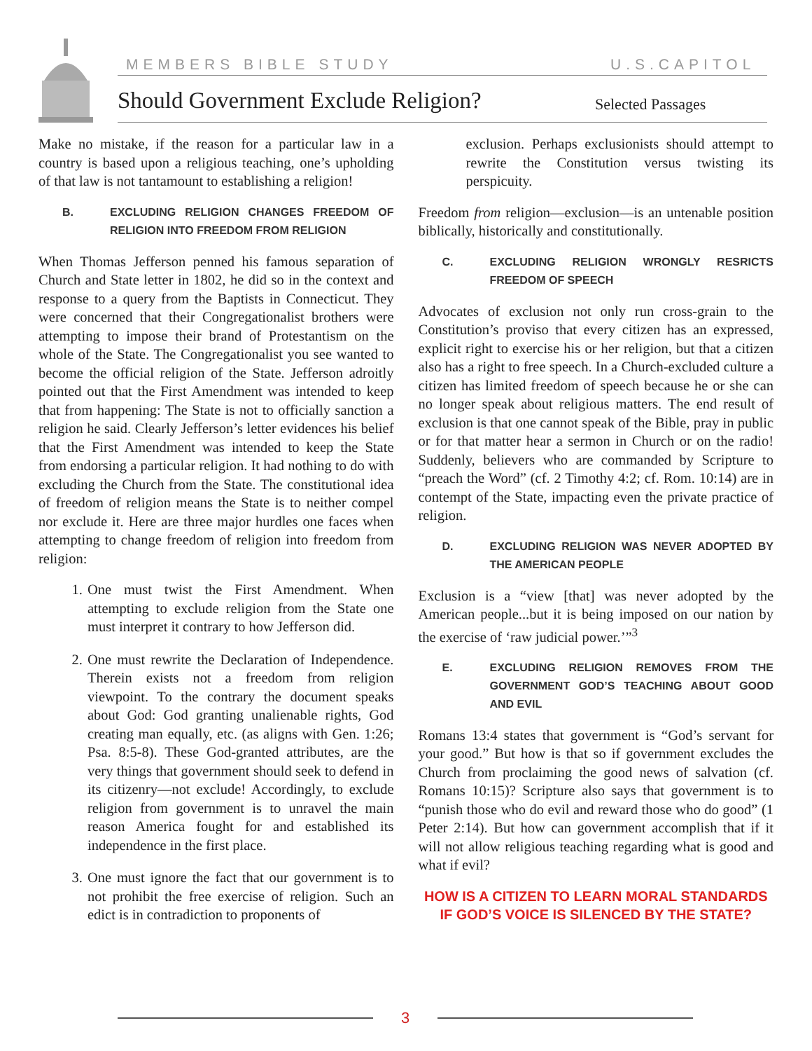MEMBERS BIBLE STUDY U.S.CAPITOL
Should Government Exclude Religion?
Selected Passages
Make no mistake, if the reason for a particular law in a country is based upon a religious teaching, one’s upholding of that law is not tantamount to establishing a religion!
B. EXCLUDING RELIGION CHANGES FREEDOM OF RELIGION INTO FREEDOM FROM RELIGION
When Thomas Jefferson penned his famous separation of Church and State letter in 1802, he did so in the context and response to a query from the Baptists in Connecticut. They were concerned that their Congregationalist brothers were attempting to impose their brand of Protestantism on the whole of the State. The Congregationalist you see wanted to become the official religion of the State. Jefferson adroitly pointed out that the First Amendment was intended to keep that from happening: The State is not to officially sanction a religion he said. Clearly Jefferson’s letter evidences his belief that the First Amendment was intended to keep the State from endorsing a particular religion. It had nothing to do with excluding the Church from the State. The constitutional idea of freedom of religion means the State is to neither compel nor exclude it. Here are three major hurdles one faces when attempting to change freedom of religion into freedom from religion:
1. One must twist the First Amendment. When attempting to exclude religion from the State one must interpret it contrary to how Jefferson did.
2. One must rewrite the Declaration of Independence. Therein exists not a freedom from religion viewpoint. To the contrary the document speaks about God: God granting unalienable rights, God creating man equally, etc. (as aligns with Gen. 1:26; Psa. 8:5-8). These God-granted attributes, are the very things that government should seek to defend in its citizenry—not exclude! Accordingly, to exclude religion from government is to unravel the main reason America fought for and established its independence in the first place.
3. One must ignore the fact that our government is to not prohibit the free exercise of religion. Such an edict is in contradiction to proponents of
exclusion. Perhaps exclusionists should attempt to rewrite the Constitution versus twisting its perspicuity.
Freedom from religion—exclusion—is an untenable position biblically, historically and constitutionally.
C. EXCLUDING RELIGION WRONGLY RESRICTS FREEDOM OF SPEECH
Advocates of exclusion not only run cross-grain to the Constitution’s proviso that every citizen has an expressed, explicit right to exercise his or her religion, but that a citizen also has a right to free speech. In a Church-excluded culture a citizen has limited freedom of speech because he or she can no longer speak about religious matters. The end result of exclusion is that one cannot speak of the Bible, pray in public or for that matter hear a sermon in Church or on the radio! Suddenly, believers who are commanded by Scripture to “preach the Word” (cf. 2 Timothy 4:2; cf. Rom. 10:14) are in contempt of the State, impacting even the private practice of religion.
D. EXCLUDING RELIGION WAS NEVER ADOPTED BY THE AMERICAN PEOPLE
Exclusion is a “view [that] was never adopted by the American people...but it is being imposed on our nation by the exercise of ‘raw judicial power.’”<sup>3</sup>
E. EXCLUDING RELIGION REMOVES FROM THE GOVERNMENT GOD’S TEACHING ABOUT GOOD AND EVIL
Romans 13:4 states that government is “God’s servant for your good.” But how is that so if government excludes the Church from proclaiming the good news of salvation (cf. Romans 10:15)? Scripture also says that government is to “punish those who do evil and reward those who do good” (1 Peter 2:14). But how can government accomplish that if it will not allow religious teaching regarding what is good and what if evil?
HOW IS A CITIZEN TO LEARN MORAL STANDARDS IF GOD’S VOICE IS SILENCED BY THE STATE?
3